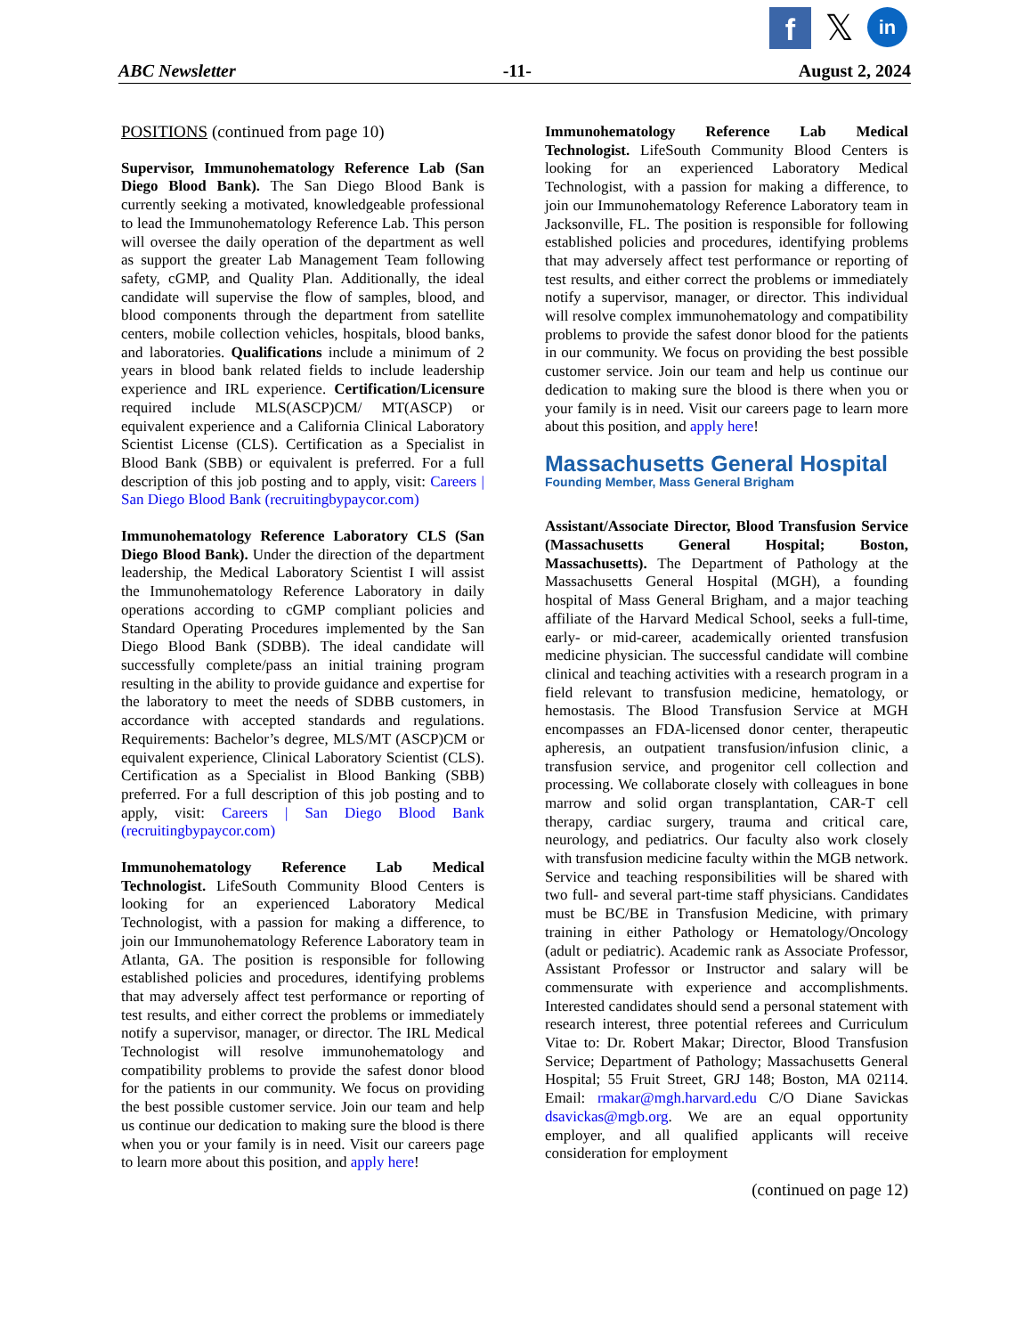f
𝕏
in
ABC Newsletter -11- August 2, 2024
POSITIONS (continued from page 10)
Supervisor, Immunohematology Reference Lab (San Diego Blood Bank). The San Diego Blood Bank is currently seeking a motivated, knowledgeable professional to lead the Immunohematology Reference Lab. This person will oversee the daily operation of the department as well as support the greater Lab Management Team following safety, cGMP, and Quality Plan. Additionally, the ideal candidate will supervise the flow of samples, blood, and blood components through the department from satellite centers, mobile collection vehicles, hospitals, blood banks, and laboratories. Qualifications include a minimum of 2 years in blood bank related fields to include leadership experience and IRL experience. Certification/Licensure required include MLS(ASCP)CM/ MT(ASCP) or equivalent experience and a California Clinical Laboratory Scientist License (CLS). Certification as a Specialist in Blood Bank (SBB) or equivalent is preferred. For a full description of this job posting and to apply, visit: Careers | San Diego Blood Bank (recruitingbypaycor.com)
Immunohematology Reference Laboratory CLS (San Diego Blood Bank). Under the direction of the department leadership, the Medical Laboratory Scientist I will assist the Immunohematology Reference Laboratory in daily operations according to cGMP compliant policies and Standard Operating Procedures implemented by the San Diego Blood Bank (SDBB). The ideal candidate will successfully complete/pass an initial training program resulting in the ability to provide guidance and expertise for the laboratory to meet the needs of SDBB customers, in accordance with accepted standards and regulations. Requirements: Bachelor’s degree, MLS/MT (ASCP)CM or equivalent experience, Clinical Laboratory Scientist (CLS). Certification as a Specialist in Blood Banking (SBB) preferred. For a full description of this job posting and to apply, visit: Careers | San Diego Blood Bank (recruitingbypaycor.com)
Immunohematology Reference Lab Medical Technologist. LifeSouth Community Blood Centers is looking for an experienced Laboratory Medical Technologist, with a passion for making a difference, to join our Immunohematology Reference Laboratory team in Atlanta, GA. The position is responsible for following established policies and procedures, identifying problems that may adversely affect test performance or reporting of test results, and either correct the problems or immediately notify a supervisor, manager, or director. The IRL Medical Technologist will resolve immunohematology and compatibility problems to provide the safest donor blood for the patients in our community. We focus on providing the best possible customer service. Join our team and help us continue our dedication to making sure the blood is there when you or your family is in need. Visit our careers page to learn more about this position, and apply here!
Immunohematology Reference Lab Medical Technologist. LifeSouth Community Blood Centers is looking for an experienced Laboratory Medical Technologist, with a passion for making a difference, to join our Immunohematology Reference Laboratory team in Jacksonville, FL. The position is responsible for following established policies and procedures, identifying problems that may adversely affect test performance or reporting of test results, and either correct the problems or immediately notify a supervisor, manager, or director. This individual will resolve complex immunohematology and compatibility problems to provide the safest donor blood for the patients in our community. We focus on providing the best possible customer service. Join our team and help us continue our dedication to making sure the blood is there when you or your family is in need. Visit our careers page to learn more about this position, and apply here!
Massachusetts General Hospital
Founding Member, Mass General Brigham
Assistant/Associate Director, Blood Transfusion Service (Massachusetts General Hospital; Boston, Massachusetts). The Department of Pathology at the Massachusetts General Hospital (MGH), a founding hospital of Mass General Brigham, and a major teaching affiliate of the Harvard Medical School, seeks a full-time, early- or mid-career, academically oriented transfusion medicine physician. The successful candidate will combine clinical and teaching activities with a research program in a field relevant to transfusion medicine, hematology, or hemostasis. The Blood Transfusion Service at MGH encompasses an FDA-licensed donor center, therapeutic apheresis, an outpatient transfusion/infusion clinic, a transfusion service, and progenitor cell collection and processing. We collaborate closely with colleagues in bone marrow and solid organ transplantation, CAR-T cell therapy, cardiac surgery, trauma and critical care, neurology, and pediatrics. Our faculty also work closely with transfusion medicine faculty within the MGB network. Service and teaching responsibilities will be shared with two full- and several part-time staff physicians. Candidates must be BC/BE in Transfusion Medicine, with primary training in either Pathology or Hematology/Oncology (adult or pediatric). Academic rank as Associate Professor, Assistant Professor or Instructor and salary will be commensurate with experience and accomplishments. Interested candidates should send a personal statement with research interest, three potential referees and Curriculum Vitae to: Dr. Robert Makar; Director, Blood Transfusion Service; Department of Pathology; Massachusetts General Hospital; 55 Fruit Street, GRJ 148; Boston, MA 02114. Email: rmakar@mgh.harvard.edu C/O Diane Savickas dsavickas@mgb.org. We are an equal opportunity employer, and all qualified applicants will receive consideration for employment
(continued on page 12)